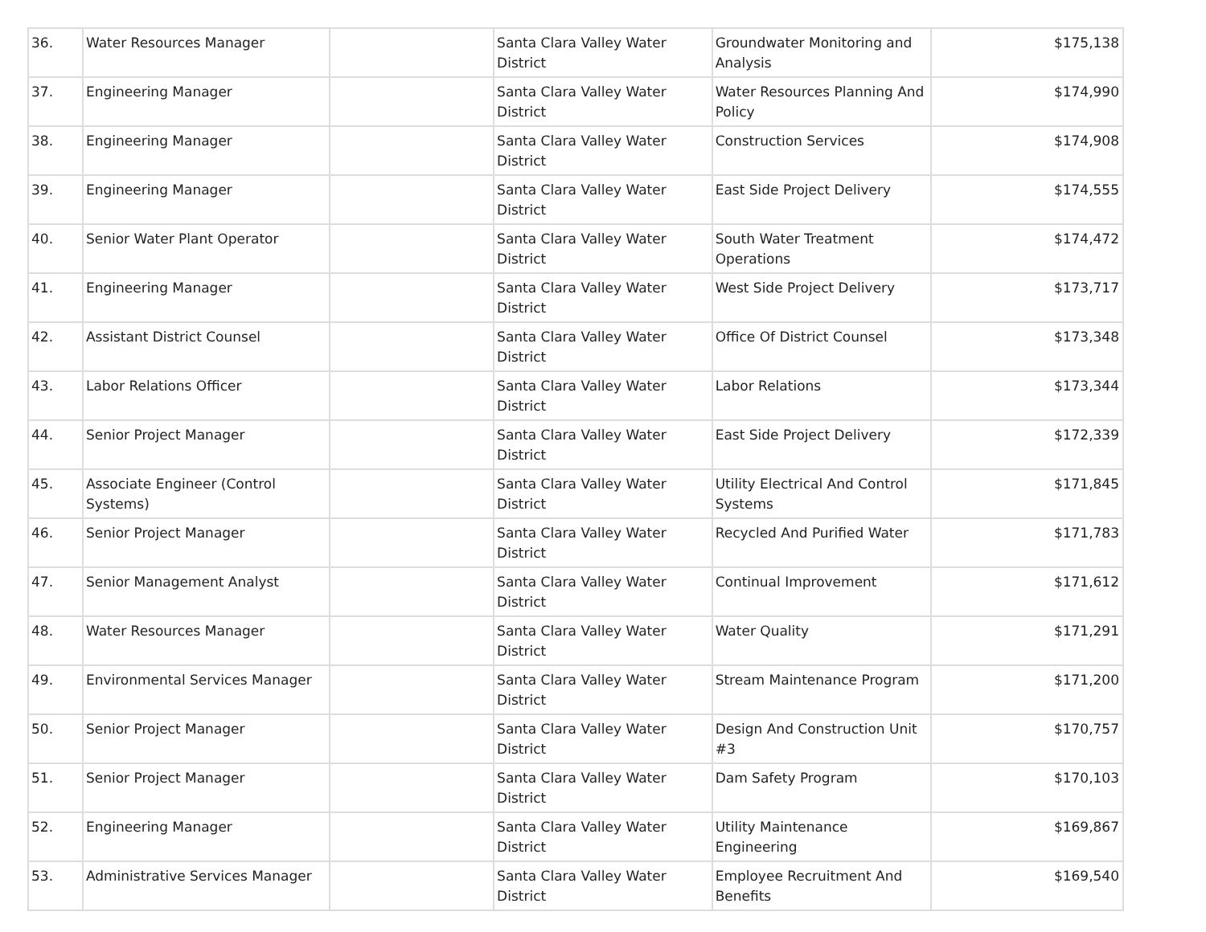| 36. | Water Resources Manager | | Santa Clara Valley Water District | Groundwater Monitoring and Analysis | $175,138 |
| 37. | Engineering Manager | | Santa Clara Valley Water District | Water Resources Planning And Policy | $174,990 |
| 38. | Engineering Manager | | Santa Clara Valley Water District | Construction Services | $174,908 |
| 39. | Engineering Manager | | Santa Clara Valley Water District | East Side Project Delivery | $174,555 |
| 40. | Senior Water Plant Operator | | Santa Clara Valley Water District | South Water Treatment Operations | $174,472 |
| 41. | Engineering Manager | | Santa Clara Valley Water District | West Side Project Delivery | $173,717 |
| 42. | Assistant District Counsel | | Santa Clara Valley Water District | Office Of District Counsel | $173,348 |
| 43. | Labor Relations Officer | | Santa Clara Valley Water District | Labor Relations | $173,344 |
| 44. | Senior Project Manager | | Santa Clara Valley Water District | East Side Project Delivery | $172,339 |
| 45. | Associate Engineer (Control Systems) | | Santa Clara Valley Water District | Utility Electrical And Control Systems | $171,845 |
| 46. | Senior Project Manager | | Santa Clara Valley Water District | Recycled And Purified Water | $171,783 |
| 47. | Senior Management Analyst | | Santa Clara Valley Water District | Continual Improvement | $171,612 |
| 48. | Water Resources Manager | | Santa Clara Valley Water District | Water Quality | $171,291 |
| 49. | Environmental Services Manager | | Santa Clara Valley Water District | Stream Maintenance Program | $171,200 |
| 50. | Senior Project Manager | | Santa Clara Valley Water District | Design And Construction Unit #3 | $170,757 |
| 51. | Senior Project Manager | | Santa Clara Valley Water District | Dam Safety Program | $170,103 |
| 52. | Engineering Manager | | Santa Clara Valley Water District | Utility Maintenance Engineering | $169,867 |
| 53. | Administrative Services Manager | | Santa Clara Valley Water District | Employee Recruitment And Benefits | $169,540 |